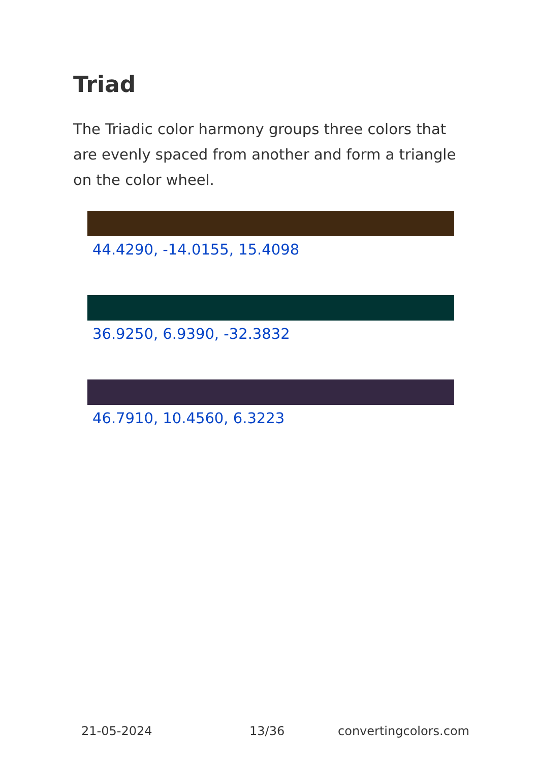Triad
The Triadic color harmony groups three colors that are evenly spaced from another and form a triangle on the color wheel.
44.4290, -14.0155, 15.4098
36.9250, 6.9390, -32.3832
46.7910, 10.4560, 6.3223
21-05-2024 13/36 convertingcolors.com